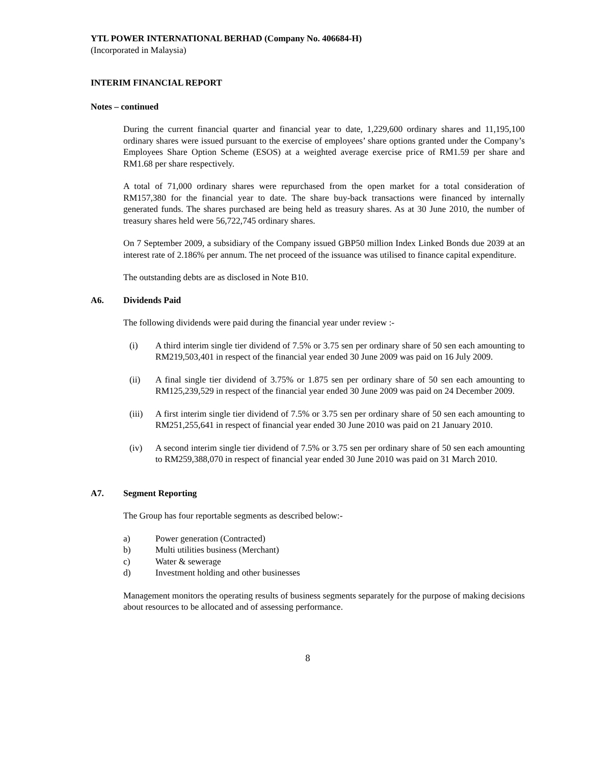YTL POWER INTERNATIONAL BERHAD (Company No. 406684-H)
(Incorporated in Malaysia)
INTERIM FINANCIAL REPORT
Notes – continued
During the current financial quarter and financial year to date, 1,229,600 ordinary shares and 11,195,100 ordinary shares were issued pursuant to the exercise of employees’ share options granted under the Company’s Employees Share Option Scheme (ESOS) at a weighted average exercise price of RM1.59 per share and RM1.68 per share respectively.
A total of 71,000 ordinary shares were repurchased from the open market for a total consideration of RM157,380 for the financial year to date. The share buy-back transactions were financed by internally generated funds. The shares purchased are being held as treasury shares. As at 30 June 2010, the number of treasury shares held were 56,722,745 ordinary shares.
On 7 September 2009, a subsidiary of the Company issued GBP50 million Index Linked Bonds due 2039 at an interest rate of 2.186% per annum. The net proceed of the issuance was utilised to finance capital expenditure.
The outstanding debts are as disclosed in Note B10.
A6. Dividends Paid
The following dividends were paid during the financial year under review :-
(i) A third interim single tier dividend of 7.5% or 3.75 sen per ordinary share of 50 sen each amounting to RM219,503,401 in respect of the financial year ended 30 June 2009 was paid on 16 July 2009.
(ii) A final single tier dividend of 3.75% or 1.875 sen per ordinary share of 50 sen each amounting to RM125,239,529 in respect of the financial year ended 30 June 2009 was paid on 24 December 2009.
(iii) A first interim single tier dividend of 7.5% or 3.75 sen per ordinary share of 50 sen each amounting to RM251,255,641 in respect of financial year ended 30 June 2010 was paid on 21 January 2010.
(iv) A second interim single tier dividend of 7.5% or 3.75 sen per ordinary share of 50 sen each amounting to RM259,388,070 in respect of financial year ended 30 June 2010 was paid on 31 March 2010.
A7. Segment Reporting
The Group has four reportable segments as described below:-
a) Power generation (Contracted)
b) Multi utilities business (Merchant)
c) Water & sewerage
d) Investment holding and other businesses
Management monitors the operating results of business segments separately for the purpose of making decisions about resources to be allocated and of assessing performance.
8